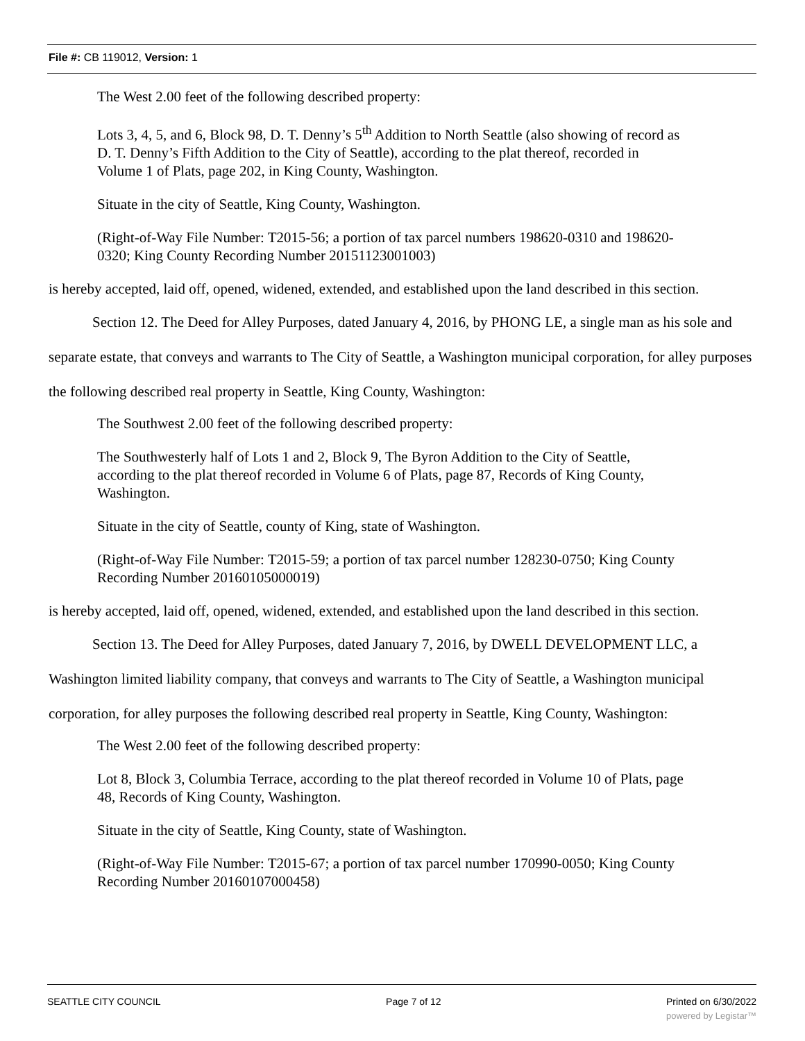File #: CB 119012, Version: 1
The West 2.00 feet of the following described property:
Lots 3, 4, 5, and 6, Block 98, D. T. Denny’s 5<sup>th</sup> Addition to North Seattle (also showing of record as D. T. Denny’s Fifth Addition to the City of Seattle), according to the plat thereof, recorded in Volume 1 of Plats, page 202, in King County, Washington.
Situate in the city of Seattle, King County, Washington.
(Right-of-Way File Number: T2015-56; a portion of tax parcel numbers 198620-0310 and 198620-0320; King County Recording Number 20151123001003)
is hereby accepted, laid off, opened, widened, extended, and established upon the land described in this section.
Section 12. The Deed for Alley Purposes, dated January 4, 2016, by PHONG LE, a single man as his sole and separate estate, that conveys and warrants to The City of Seattle, a Washington municipal corporation, for alley purposes the following described real property in Seattle, King County, Washington:
The Southwest 2.00 feet of the following described property:
The Southwesterly half of Lots 1 and 2, Block 9, The Byron Addition to the City of Seattle, according to the plat thereof recorded in Volume 6 of Plats, page 87, Records of King County, Washington.
Situate in the city of Seattle, county of King, state of Washington.
(Right-of-Way File Number: T2015-59; a portion of tax parcel number 128230-0750; King County Recording Number 20160105000019)
is hereby accepted, laid off, opened, widened, extended, and established upon the land described in this section.
Section 13. The Deed for Alley Purposes, dated January 7, 2016, by DWELL DEVELOPMENT LLC, a Washington limited liability company, that conveys and warrants to The City of Seattle, a Washington municipal corporation, for alley purposes the following described real property in Seattle, King County, Washington:
The West 2.00 feet of the following described property:
Lot 8, Block 3, Columbia Terrace, according to the plat thereof recorded in Volume 10 of Plats, page 48, Records of King County, Washington.
Situate in the city of Seattle, King County, state of Washington.
(Right-of-Way File Number: T2015-67; a portion of tax parcel number 170990-0050; King County Recording Number 20160107000458)
SEATTLE CITY COUNCIL Page 7 of 12 Printed on 6/30/2022
powered by Legistar™